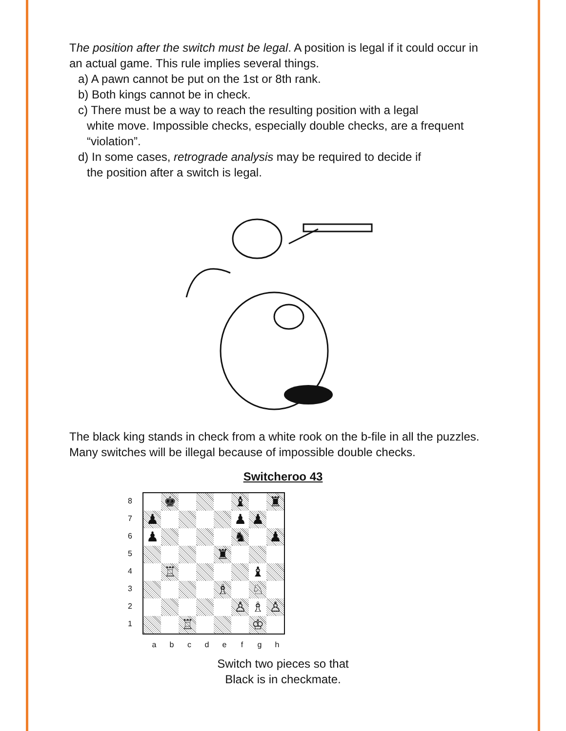The position after the switch must be legal. A position is legal if it could occur in an actual game. This rule implies several things.
a) A pawn cannot be put on the 1st or 8th rank.
b) Both kings cannot be in check.
c) There must be a way to reach the resulting position with a legal
white move. Impossible checks, especially double checks, are a frequent “violation”.
d) In some cases, retrograde analysis may be required to decide if
the position after a switch is legal.
The black king stands in check from a white rook on the b-file in all the puzzles. Many switches will be illegal because of impossible double checks.
Switcheroo 43
8
7
6
5
4
3
2
1
| | ♚ | | | | ♝ | | ♜ |
| ♟ | | | | | ♟ | ♟ | |
| ♟ | | | | | ♞ | | ♟ |
| | | | | ♜ | | | |
| | ♖ | | | | | ♝ | |
| | | | | ♗ | | ♘ | |
| | | | | | ♙ | ♗ | ♙ |
| | | ♖ | | | | ♔ | |
a b c d e f g h
Switch two pieces so that
Black is in checkmate.